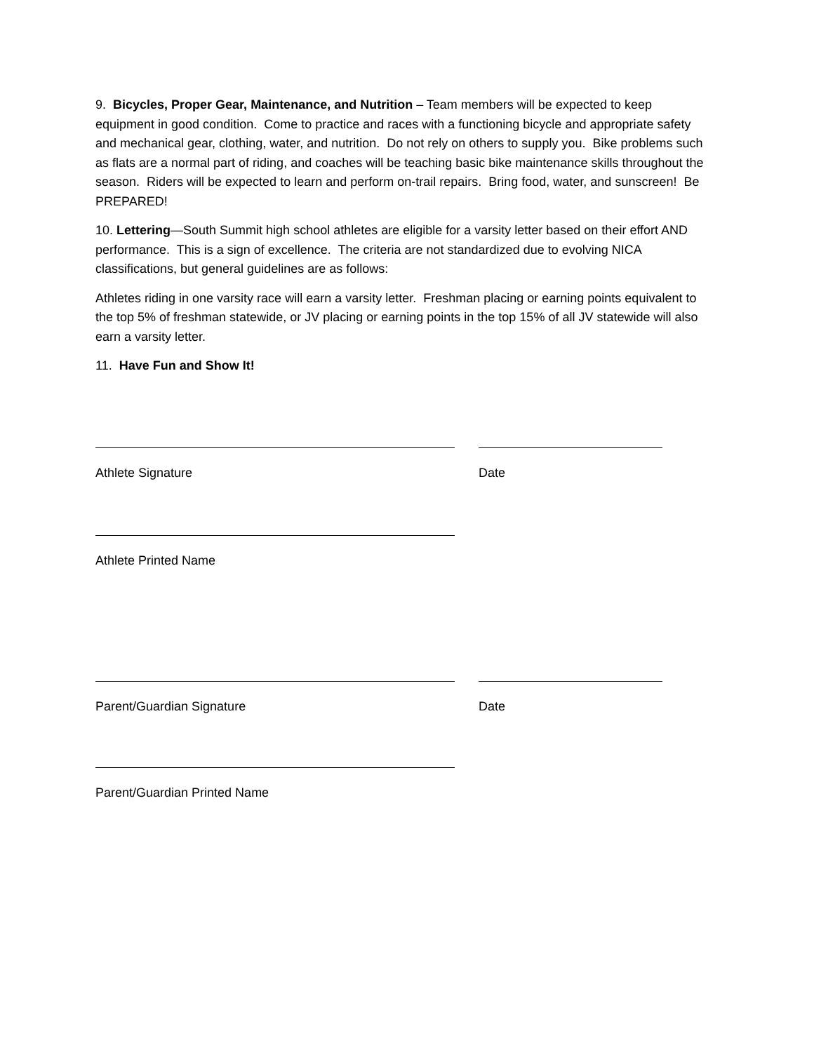9. Bicycles, Proper Gear, Maintenance, and Nutrition – Team members will be expected to keep equipment in good condition. Come to practice and races with a functioning bicycle and appropriate safety and mechanical gear, clothing, water, and nutrition. Do not rely on others to supply you. Bike problems such as flats are a normal part of riding, and coaches will be teaching basic bike maintenance skills throughout the season. Riders will be expected to learn and perform on-trail repairs. Bring food, water, and sunscreen! Be PREPARED!
10. Lettering—South Summit high school athletes are eligible for a varsity letter based on their effort AND performance. This is a sign of excellence. The criteria are not standardized due to evolving NICA classifications, but general guidelines are as follows:
Athletes riding in one varsity race will earn a varsity letter. Freshman placing or earning points equivalent to the top 5% of freshman statewide, or JV placing or earning points in the top 15% of all JV statewide will also earn a varsity letter.
11. Have Fun and Show It!
Athlete Signature Date
Athlete Printed Name
Parent/Guardian Signature Date
Parent/Guardian Printed Name